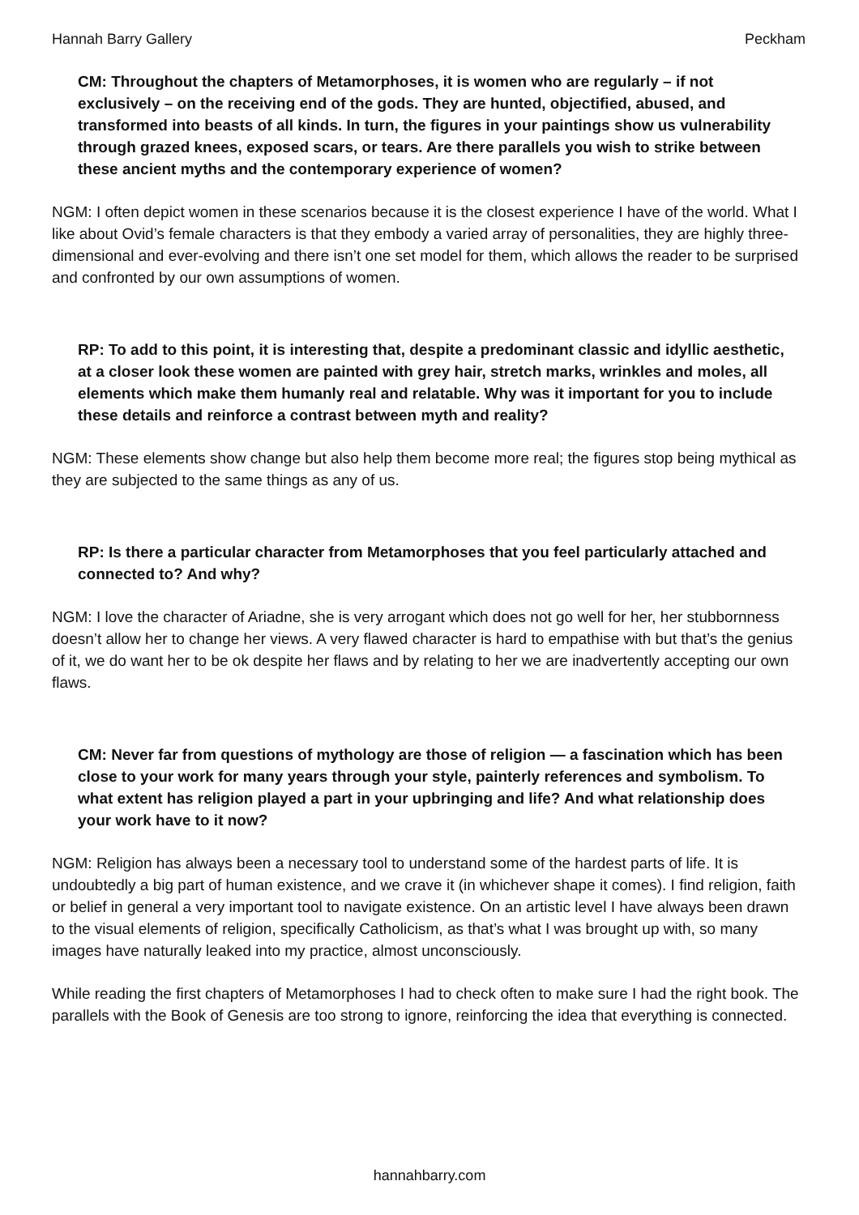Hannah Barry Gallery Peckham
CM: Throughout the chapters of Metamorphoses, it is women who are regularly – if not exclusively – on the receiving end of the gods. They are hunted, objectified, abused, and transformed into beasts of all kinds. In turn, the figures in your paintings show us vulnerability through grazed knees, exposed scars, or tears. Are there parallels you wish to strike between these ancient myths and the contemporary experience of women?
NGM: I often depict women in these scenarios because it is the closest experience I have of the world. What I like about Ovid’s female characters is that they embody a varied array of personalities, they are highly three-dimensional and ever-evolving and there isn’t one set model for them, which allows the reader to be surprised and confronted by our own assumptions of women.
RP: To add to this point, it is interesting that, despite a predominant classic and idyllic aesthetic, at a closer look these women are painted with grey hair, stretch marks, wrinkles and moles, all elements which make them humanly real and relatable. Why was it important for you to include these details and reinforce a contrast between myth and reality?
NGM: These elements show change but also help them become more real; the figures stop being mythical as they are subjected to the same things as any of us.
RP: Is there a particular character from Metamorphoses that you feel particularly attached and connected to? And why?
NGM: I love the character of Ariadne, she is very arrogant which does not go well for her, her stubbornness doesn’t allow her to change her views. A very flawed character is hard to empathise with but that’s the genius of it, we do want her to be ok despite her flaws and by relating to her we are inadvertently accepting our own flaws.
CM: Never far from questions of mythology are those of religion — a fascination which has been close to your work for many years through your style, painterly references and symbolism. To what extent has religion played a part in your upbringing and life? And what relationship does your work have to it now?
NGM: Religion has always been a necessary tool to understand some of the hardest parts of life. It is undoubtedly a big part of human existence, and we crave it (in whichever shape it comes). I find religion, faith or belief in general a very important tool to navigate existence. On an artistic level I have always been drawn to the visual elements of religion, specifically Catholicism, as that’s what I was brought up with, so many images have naturally leaked into my practice, almost unconsciously.
While reading the first chapters of Metamorphoses I had to check often to make sure I had the right book. The parallels with the Book of Genesis are too strong to ignore, reinforcing the idea that everything is connected.
hannahbarry.com